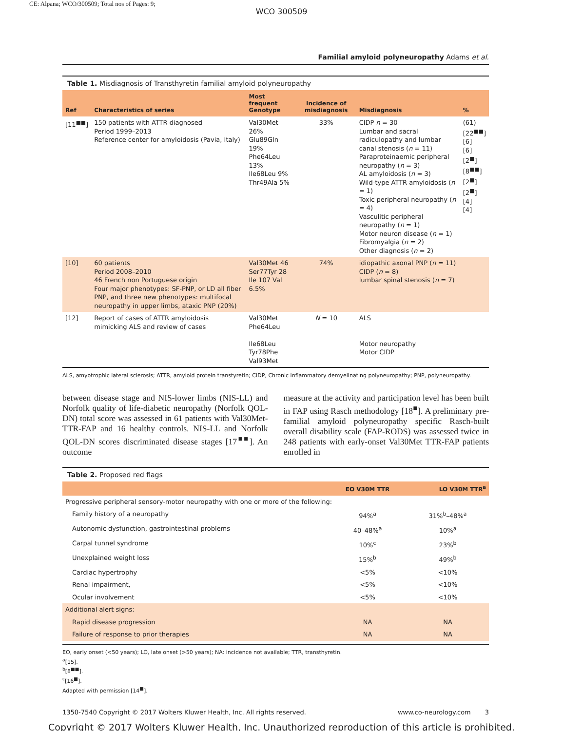CE: Alpana; WCO/300509; Total nos of Pages: 9;
WCO 300509
Familial amyloid polyneuropathy Adams et al.
Table 1. Misdiagnosis of Transthyretin familial amyloid polyneuropathy
| Ref | Characteristics of series | Most frequent Genotype | Incidence of misdiagnosis | Misdiagnosis | % |
| --- | --- | --- | --- | --- | --- |
| [11<sup>■■</sup>] | 150 patients with ATTR diagnosed Period 1999–2013 Reference center for amyloidosis (Pavia, Italy) | Val30Met 26% Glu89Gln 19% Phe64Leu 13% Ile68Leu 9% Thr49Ala 5% | 33% | CIDP n = 30 Lumbar and sacral radiculopathy and lumbar canal stenosis ( n = 11) Paraproteinaemic peripheral neuropathy ( n = 3) AL amyloidosis ( n = 3) Wild-type ATTR amyloidosis ( n = 1) Toxic peripheral neuropathy ( n = 4) Vasculitic peripheral neuropathy ( n = 1) Motor neuron disease ( n = 1) Fibromyalgia ( n = 2) Other diagnosis ( n = 2) | (61) [22<sup>■■</sup>] [6] [6] [2<sup>■</sup>] [8<sup>■■</sup>] [2<sup>■</sup>] [2<sup>■</sup>] [4] [4] |
| [10] | 60 patients Period 2008–2010 46 French non Portuguese origin Four major phenotypes: SF-PNP, or LD all fiber PNP, and three new phenotypes: multifocal neuropathy in upper limbs, ataxic PNP (20%) | Val30Met 46 Ser77Tyr 28 Ile 107 Val 6.5% | 74% | idiopathic axonal PNP ( n = 11) CIDP ( n = 8) lumbar spinal stenosis ( n = 7) | |
| [12] | Report of cases of ATTR amyloidosis mimicking ALS and review of cases | Val30Met Phe64Leu Ile68Leu Tyr78Phe Val93Met | N = 10 | ALS Motor neuropathy Motor CIDP | |
ALS, amyotrophic lateral sclerosis; ATTR, amyloid protein transtyretin; CIDP, Chronic inflammatory demyelinating polyneuropathy; PNP, polyneuropathy.
between disease stage and NIS-lower limbs (NIS-LL) and Norfolk quality of life-diabetic neuropathy (Norfolk QOL-DN) total score was assessed in 61 patients with Val30Met-TTR-FAP and 16 healthy controls. NIS-LL and Norfolk QOL-DN scores discriminated disease stages [17<sup>■■</sup>]. An outcome
measure at the activity and participation level has been built in FAP using Rasch methodology [18<sup>■</sup>]. A preliminary pre-familial amyloid polyneuropathy specific Rasch-built overall disability scale (FAP-RODS) was assessed twice in 248 patients with early-onset Val30Met TTR-FAP patients enrolled in
Table 2. Proposed red flags
| | EO V30M TTR | LO V30M TTR<sup>a</sup> |
| --- | --- | --- |
| Progressive peripheral sensory-motor neuropathy with one or more of the following: | | |
| Family history of a neuropathy | 94%<sup>a</sup> | 31%<sup>b</sup>–48%<sup>a</sup> |
| Autonomic dysfunction, gastrointestinal problems | 40–48%<sup>a</sup> | 10%<sup>a</sup> |
| Carpal tunnel syndrome | 10%<sup>c</sup> | 23%<sup>b</sup> |
| Unexplained weight loss | 15%<sup>b</sup> | 49%<sup>b</sup> |
| Cardiac hypertrophy | <5% | <10% |
| Renal impairment, | <5% | <10% |
| Ocular involvement | <5% | <10% |
| Additional alert signs: | | |
| Rapid disease progression | NA | NA |
| Failure of response to prior therapies | NA | NA |
EO, early onset (<50 years); LO, late onset (>50 years); NA: incidence not available; TTR, transthyretin.
<sup>a</sup> [15].
<sup>b</sup> [8<sup>■■</sup>].
<sup>c</sup> [16<sup>■</sup>].
Adapted with permission [14<sup>■</sup>].
1350-7540 Copyright © 2017 Wolters Kluwer Health, Inc. All rights reserved. www.co-neurology.com 3
Copyright © 2017 Wolters Kluwer Health, Inc. Unauthorized reproduction of this article is prohibited.